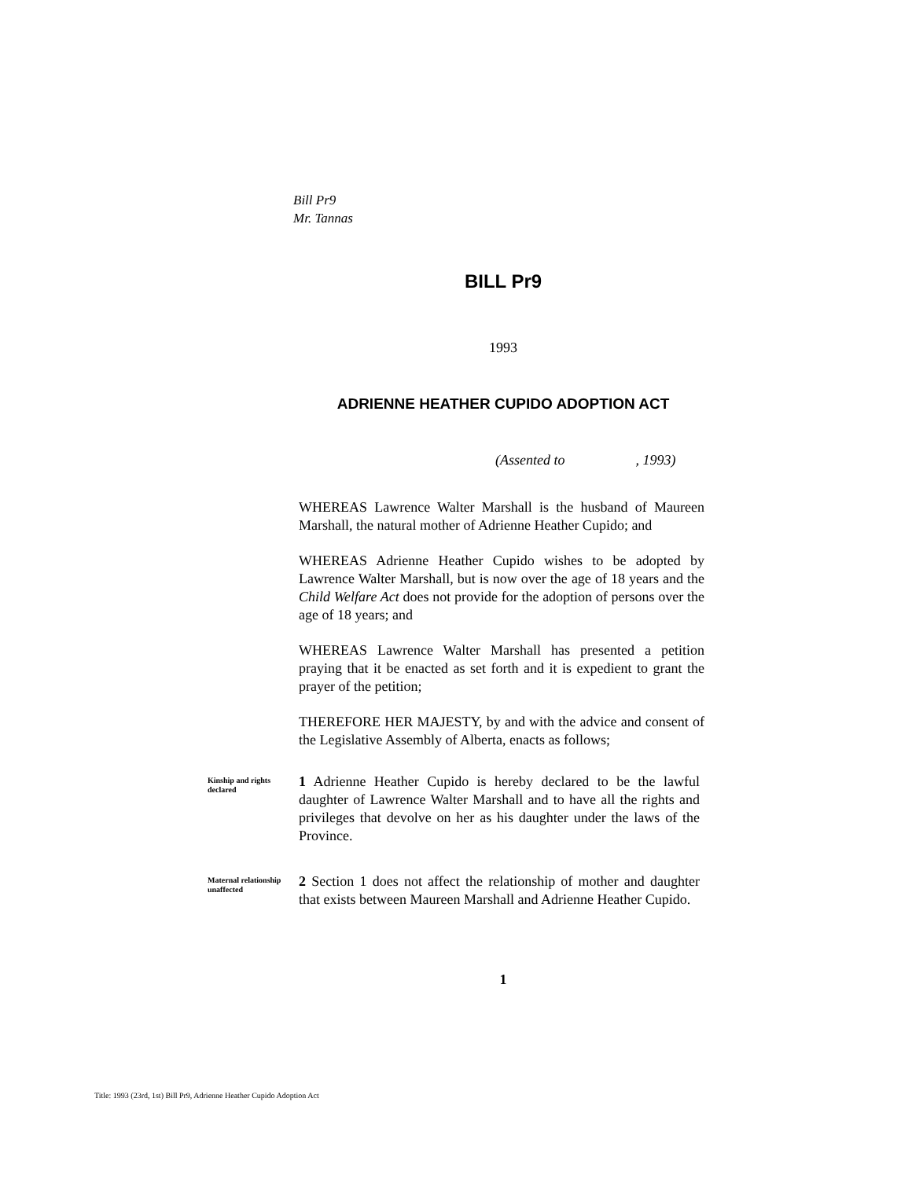Bill Pr9
Mr. Tannas
BILL Pr9
1993
ADRIENNE HEATHER CUPIDO ADOPTION ACT
(Assented to , 1993)
WHEREAS Lawrence Walter Marshall is the husband of Maureen Marshall, the natural mother of Adrienne Heather Cupido; and
WHEREAS Adrienne Heather Cupido wishes to be adopted by Lawrence Walter Marshall, but is now over the age of 18 years and the Child Welfare Act does not provide for the adoption of persons over the age of 18 years; and
WHEREAS Lawrence Walter Marshall has presented a petition praying that it be enacted as set forth and it is expedient to grant the prayer of the petition;
THEREFORE HER MAJESTY, by and with the advice and consent of the Legislative Assembly of Alberta, enacts as follows;
Kinship and rights declared
1 Adrienne Heather Cupido is hereby declared to be the lawful daughter of Lawrence Walter Marshall and to have all the rights and privileges that devolve on her as his daughter under the laws of the Province.
Maternal relationship unaffected
2 Section 1 does not affect the relationship of mother and daughter that exists between Maureen Marshall and Adrienne Heather Cupido.
1
Title: 1993 (23rd, 1st) Bill Pr9, Adrienne Heather Cupido Adoption Act